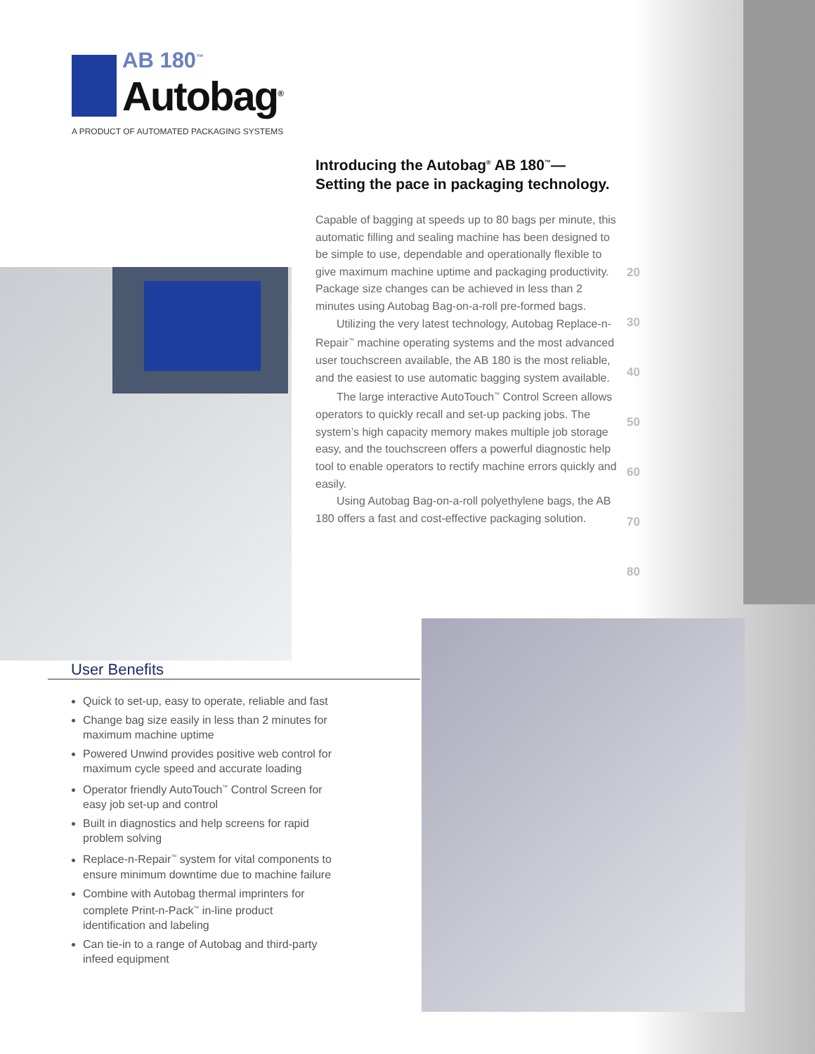AB 180<sup>™</sup>
Autobag<sup>®</sup>
A PRODUCT OF AUTOMATED PACKAGING SYSTEMS
Introducing the Autobag<sup>®</sup> AB 180<sup>™</sup>—
Setting the pace in packaging technology.
Capable of bagging at speeds up to 80 bags per minute, this automatic filling and sealing machine has been designed to be simple to use, dependable and operationally flexible to give maximum machine uptime and packaging productivity. Package size changes can be achieved in less than 2 minutes using Autobag Bag-on-a-roll pre-formed bags.
Utilizing the very latest technology, Autobag Replace-n-Repair<sup>™</sup> machine operating systems and the most advanced user touchscreen available, the AB 180 is the most reliable, and the easiest to use automatic bagging system available.
The large interactive AutoTouch<sup>™</sup> Control Screen allows operators to quickly recall and set-up packing jobs. The system’s high capacity memory makes multiple job storage easy, and the touchscreen offers a powerful diagnostic help tool to enable operators to rectify machine errors quickly and easily.
Using Autobag Bag-on-a-roll polyethylene bags, the AB 180 offers a fast and cost-effective packaging solution.
20
30
40
50
60
70
80
User Benefits
Quick to set-up, easy to operate, reliable and fast
Change bag size easily in less than 2 minutes for maximum machine uptime
Powered Unwind provides positive web control for maximum cycle speed and accurate loading
Operator friendly AutoTouch<sup>™</sup> Control Screen for easy job set-up and control
Built in diagnostics and help screens for rapid problem solving
Replace-n-Repair<sup>™</sup> system for vital components to ensure minimum downtime due to machine failure
Combine with Autobag thermal imprinters for complete Print-n-Pack<sup>™</sup> in-line product identification and labeling
Can tie-in to a range of Autobag and third-party infeed equipment